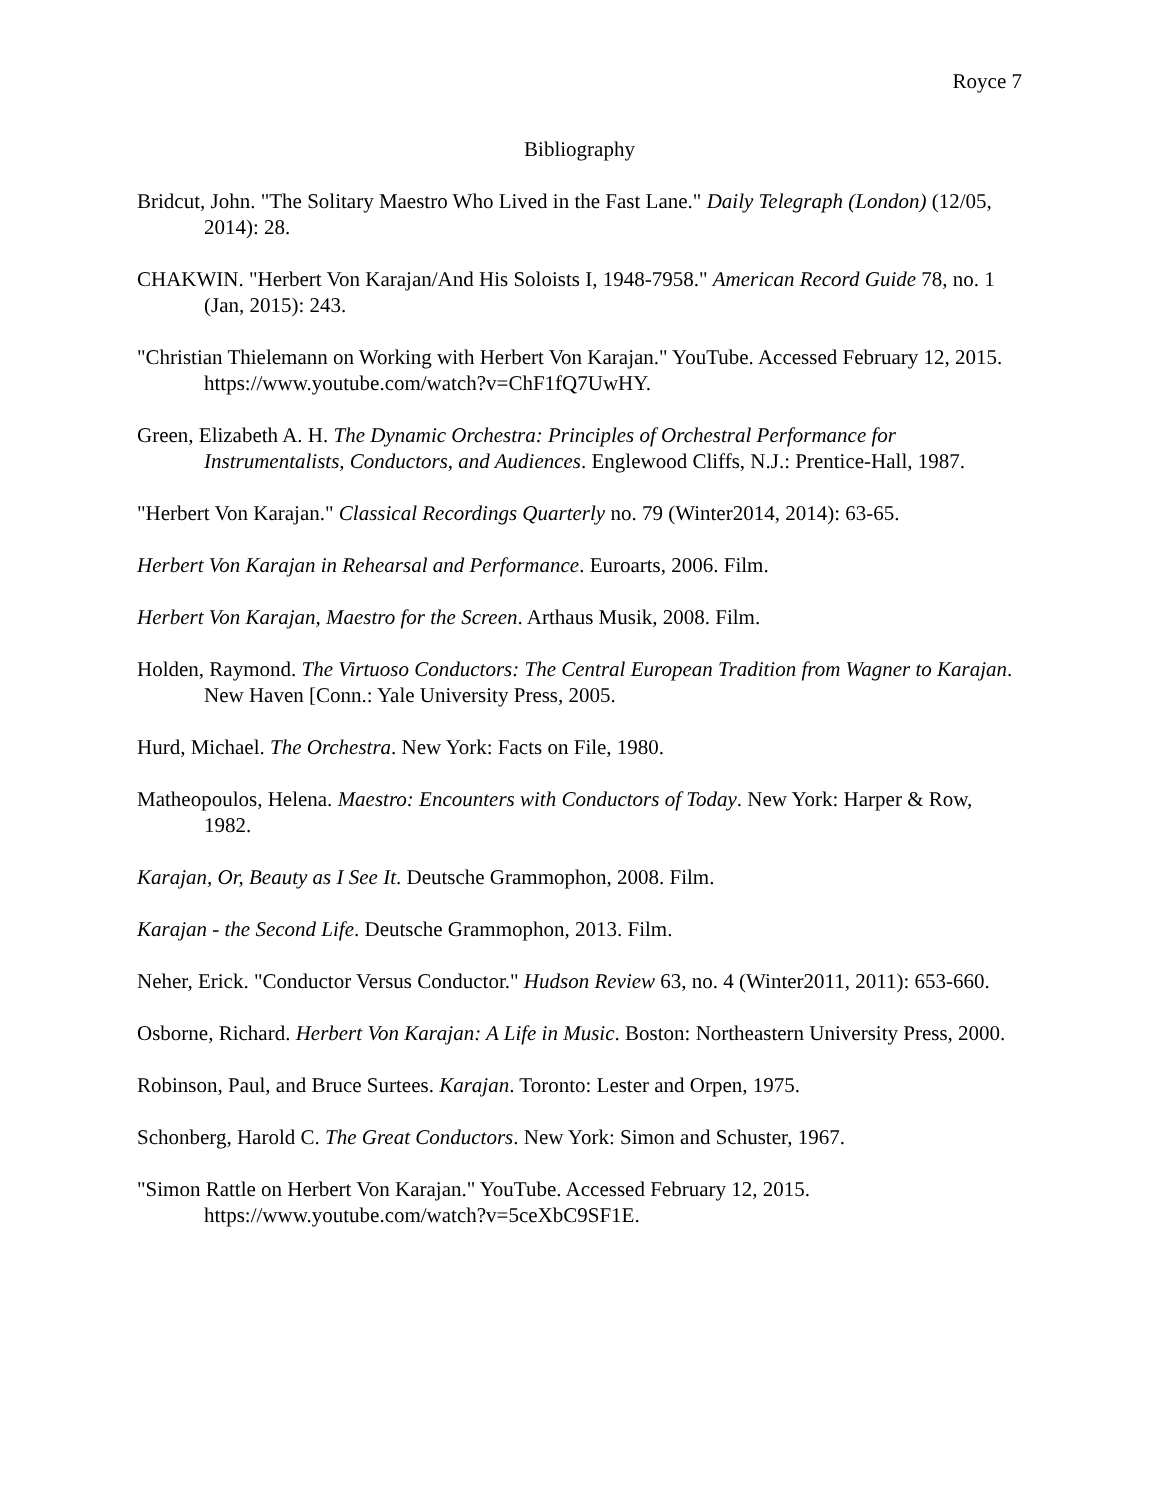Royce 7
Bibliography
Bridcut, John. "The Solitary Maestro Who Lived in the Fast Lane." Daily Telegraph (London) (12/05, 2014): 28.
CHAKWIN. "Herbert Von Karajan/And His Soloists I, 1948-7958." American Record Guide 78, no. 1 (Jan, 2015): 243.
"Christian Thielemann on Working with Herbert Von Karajan." YouTube. Accessed February 12, 2015. https://www.youtube.com/watch?v=ChF1fQ7UwHY.
Green, Elizabeth A. H. The Dynamic Orchestra: Principles of Orchestral Performance for Instrumentalists, Conductors, and Audiences. Englewood Cliffs, N.J.: Prentice-Hall, 1987.
"Herbert Von Karajan." Classical Recordings Quarterly no. 79 (Winter2014, 2014): 63-65.
Herbert Von Karajan in Rehearsal and Performance. Euroarts, 2006. Film.
Herbert Von Karajan, Maestro for the Screen. Arthaus Musik, 2008. Film.
Holden, Raymond. The Virtuoso Conductors: The Central European Tradition from Wagner to Karajan. New Haven [Conn.: Yale University Press, 2005.
Hurd, Michael. The Orchestra. New York: Facts on File, 1980.
Matheopoulos, Helena. Maestro: Encounters with Conductors of Today. New York: Harper & Row, 1982.
Karajan, Or, Beauty as I See It. Deutsche Grammophon, 2008. Film.
Karajan - the Second Life. Deutsche Grammophon, 2013. Film.
Neher, Erick. "Conductor Versus Conductor." Hudson Review 63, no. 4 (Winter2011, 2011): 653-660.
Osborne, Richard. Herbert Von Karajan: A Life in Music. Boston: Northeastern University Press, 2000.
Robinson, Paul, and Bruce Surtees. Karajan. Toronto: Lester and Orpen, 1975.
Schonberg, Harold C. The Great Conductors. New York: Simon and Schuster, 1967.
"Simon Rattle on Herbert Von Karajan." YouTube. Accessed February 12, 2015. https://www.youtube.com/watch?v=5ceXbC9SF1E.